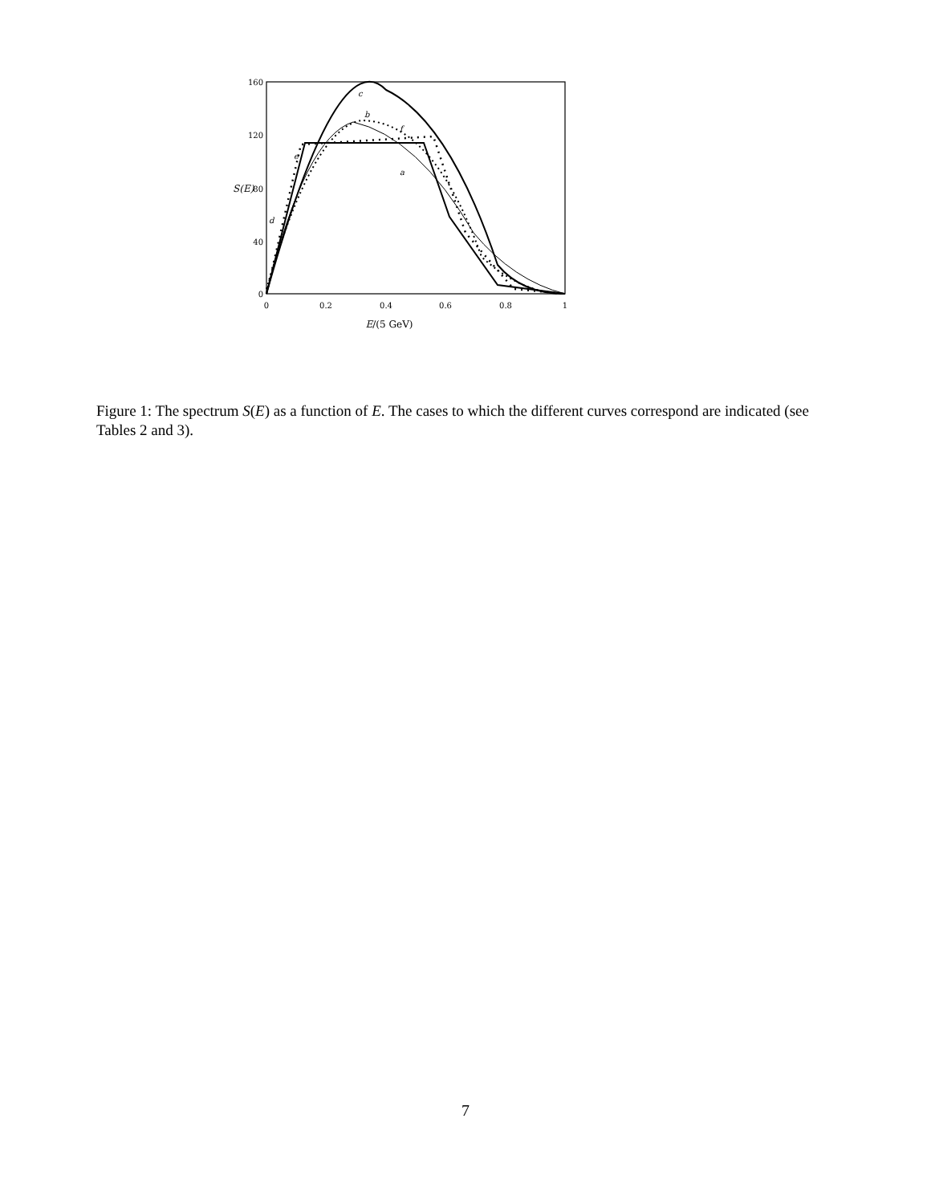160
120
80
S(E)
40
0
0
0.2
0.4
0.6
0.8
1
E/(5 GeV)
c
b
f
e
a
d
Figure 1: The spectrum S(E) as a function of E. The cases to which the different curves correspond are indicated (see Tables 2 and 3).
7